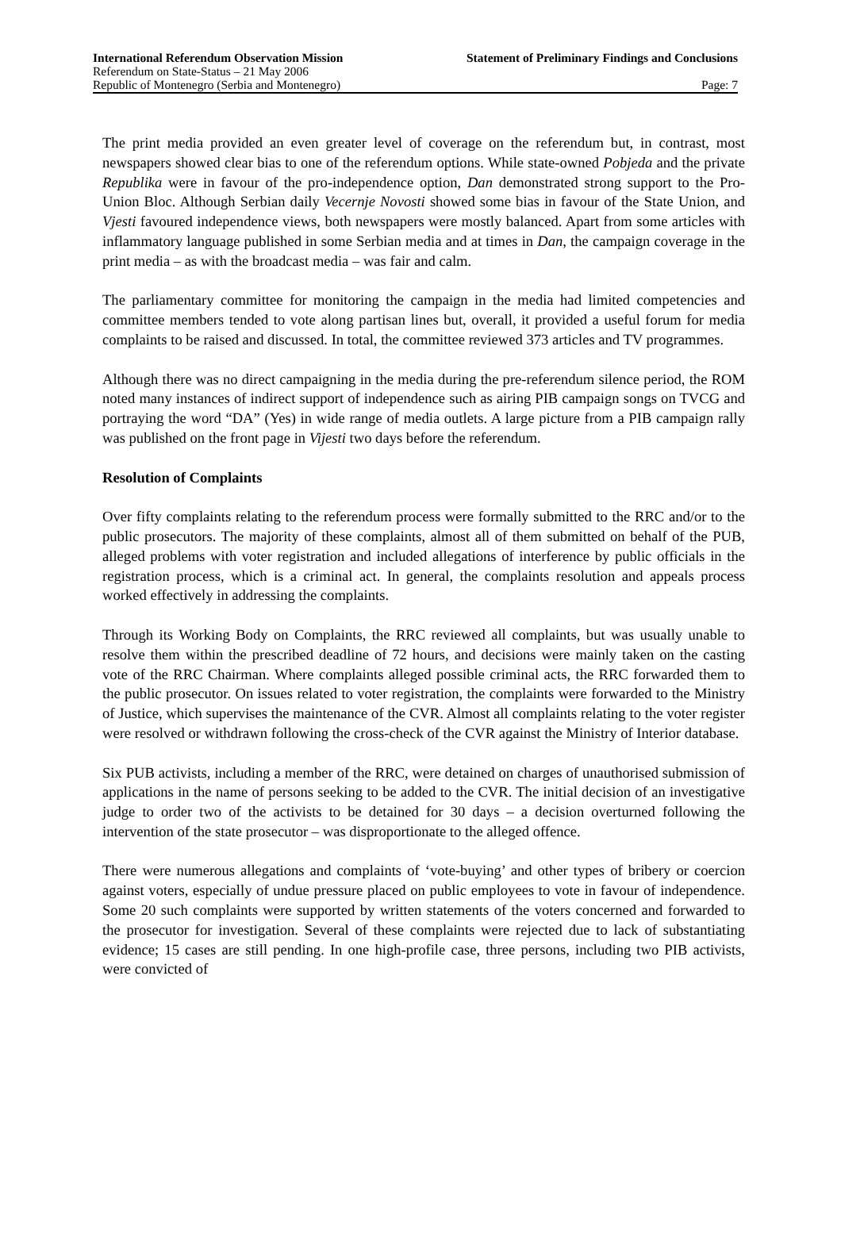International Referendum Observation Mission Statement of Preliminary Findings and Conclusions
Referendum on State-Status – 21 May 2006
Republic of Montenegro (Serbia and Montenegro) Page: 7
The print media provided an even greater level of coverage on the referendum but, in contrast, most newspapers showed clear bias to one of the referendum options. While state-owned Pobjeda and the private Republika were in favour of the pro-independence option, Dan demonstrated strong support to the Pro-Union Bloc. Although Serbian daily Vecernje Novosti showed some bias in favour of the State Union, and Vjesti favoured independence views, both newspapers were mostly balanced. Apart from some articles with inflammatory language published in some Serbian media and at times in Dan, the campaign coverage in the print media – as with the broadcast media – was fair and calm.
The parliamentary committee for monitoring the campaign in the media had limited competencies and committee members tended to vote along partisan lines but, overall, it provided a useful forum for media complaints to be raised and discussed. In total, the committee reviewed 373 articles and TV programmes.
Although there was no direct campaigning in the media during the pre-referendum silence period, the ROM noted many instances of indirect support of independence such as airing PIB campaign songs on TVCG and portraying the word “DA” (Yes) in wide range of media outlets. A large picture from a PIB campaign rally was published on the front page in Vijesti two days before the referendum.
Resolution of Complaints
Over fifty complaints relating to the referendum process were formally submitted to the RRC and/or to the public prosecutors. The majority of these complaints, almost all of them submitted on behalf of the PUB, alleged problems with voter registration and included allegations of interference by public officials in the registration process, which is a criminal act. In general, the complaints resolution and appeals process worked effectively in addressing the complaints.
Through its Working Body on Complaints, the RRC reviewed all complaints, but was usually unable to resolve them within the prescribed deadline of 72 hours, and decisions were mainly taken on the casting vote of the RRC Chairman. Where complaints alleged possible criminal acts, the RRC forwarded them to the public prosecutor. On issues related to voter registration, the complaints were forwarded to the Ministry of Justice, which supervises the maintenance of the CVR. Almost all complaints relating to the voter register were resolved or withdrawn following the cross-check of the CVR against the Ministry of Interior database.
Six PUB activists, including a member of the RRC, were detained on charges of unauthorised submission of applications in the name of persons seeking to be added to the CVR. The initial decision of an investigative judge to order two of the activists to be detained for 30 days – a decision overturned following the intervention of the state prosecutor – was disproportionate to the alleged offence.
There were numerous allegations and complaints of ‘vote-buying’ and other types of bribery or coercion against voters, especially of undue pressure placed on public employees to vote in favour of independence. Some 20 such complaints were supported by written statements of the voters concerned and forwarded to the prosecutor for investigation. Several of these complaints were rejected due to lack of substantiating evidence; 15 cases are still pending. In one high-profile case, three persons, including two PIB activists, were convicted of